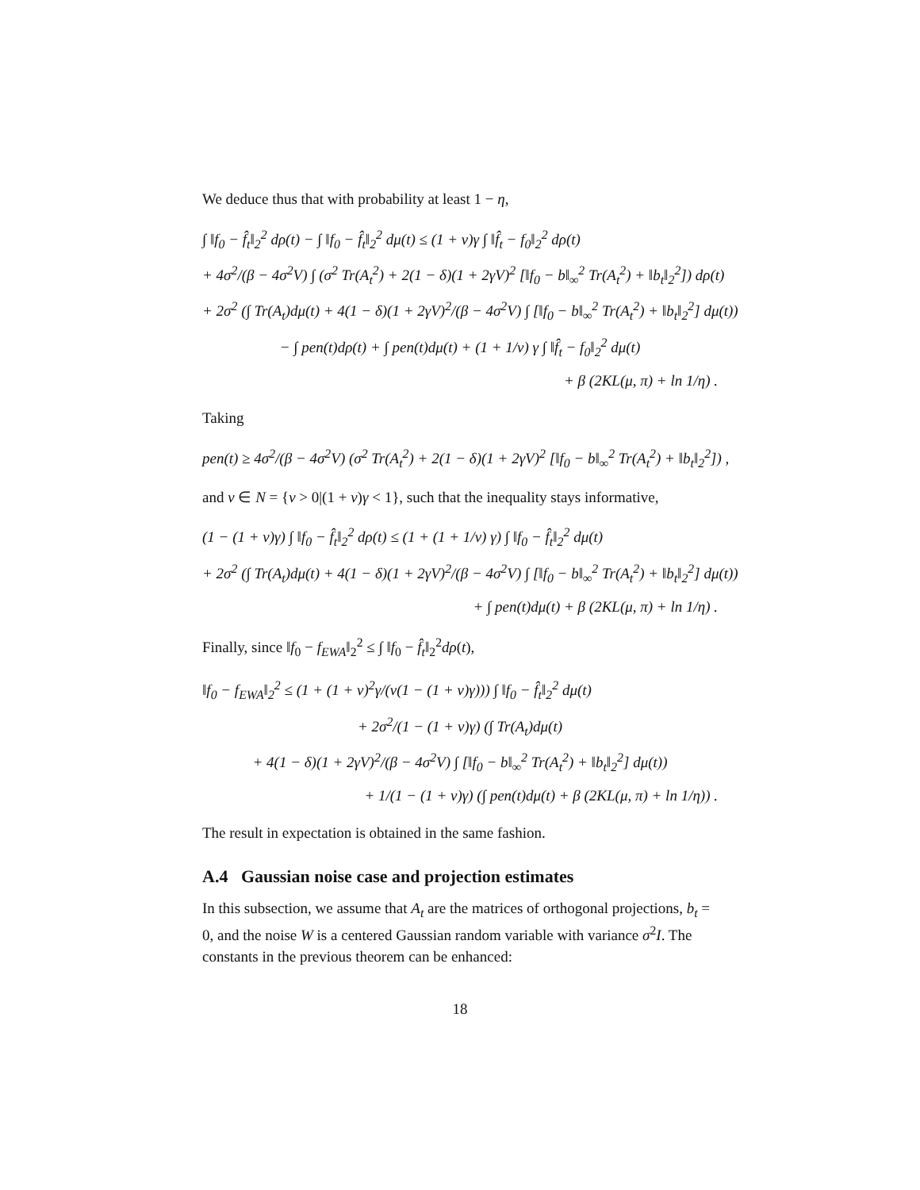We deduce thus that with probability at least 1 − η,
∫ ‖f<sub>0</sub> − f̂<sub>t</sub>‖<sub>2</sub><sup>2</sup> dρ(t) − ∫ ‖f<sub>0</sub> − f̂<sub>t</sub>‖<sub>2</sub><sup>2</sup> dμ(t) ≤ (1 + ν)γ ∫ ‖f̂<sub>t</sub> − f<sub>0</sub>‖<sub>2</sub><sup>2</sup> dρ(t)
+ 4σ<sup>2</sup>/(β − 4σ<sup>2</sup>V) ∫ (σ<sup>2</sup> Tr(A<sub>t</sub><sup>2</sup>) + 2(1 − δ)(1 + 2γV)<sup>2</sup> [‖f<sub>0</sub> − b‖<sub>∞</sub><sup>2</sup> Tr(A<sub>t</sub><sup>2</sup>) + ‖b<sub>t</sub>‖<sub>2</sub><sup>2</sup>]) dρ(t)
+ 2σ<sup>2</sup> (∫ Tr(A<sub>t</sub>)dμ(t) + 4(1 − δ)(1 + 2γV)<sup>2</sup>/(β − 4σ<sup>2</sup>V) ∫ [‖f<sub>0</sub> − b‖<sub>∞</sub><sup>2</sup> Tr(A<sub>t</sub><sup>2</sup>) + ‖b<sub>t</sub>‖<sub>2</sub><sup>2</sup>] dμ(t))
− ∫ pen(t)dρ(t) + ∫ pen(t)dμ(t) + (1 + 1/ν) γ ∫ ‖f̂<sub>t</sub> − f<sub>0</sub>‖<sub>2</sub><sup>2</sup> dμ(t)
+ β (2KL(μ, π) + ln 1/η) .
Taking
pen(t) ≥ 4σ<sup>2</sup>/(β − 4σ<sup>2</sup>V) (σ<sup>2</sup> Tr(A<sub>t</sub><sup>2</sup>) + 2(1 − δ)(1 + 2γV)<sup>2</sup> [‖f<sub>0</sub> − b‖<sub>∞</sub><sup>2</sup> Tr(A<sub>t</sub><sup>2</sup>) + ‖b<sub>t</sub>‖<sub>2</sub><sup>2</sup>]) ,
and ν ∈ N = {ν > 0|(1 + ν)γ < 1}, such that the inequality stays informative,
(1 − (1 + ν)γ) ∫ ‖f<sub>0</sub> − f̂<sub>t</sub>‖<sub>2</sub><sup>2</sup> dρ(t) ≤ (1 + (1 + 1/ν) γ) ∫ ‖f<sub>0</sub> − f̂<sub>t</sub>‖<sub>2</sub><sup>2</sup> dμ(t)
+ 2σ<sup>2</sup> (∫ Tr(A<sub>t</sub>)dμ(t) + 4(1 − δ)(1 + 2γV)<sup>2</sup>/(β − 4σ<sup>2</sup>V) ∫ [‖f<sub>0</sub> − b‖<sub>∞</sub><sup>2</sup> Tr(A<sub>t</sub><sup>2</sup>) + ‖b<sub>t</sub>‖<sub>2</sub><sup>2</sup>] dμ(t))
+ ∫ pen(t)dμ(t) + β (2KL(μ, π) + ln 1/η) .
Finally, since ‖f<sub>0</sub> − f<sub>EWA</sub>‖<sub>2</sub><sup>2</sup> ≤ ∫ ‖f<sub>0</sub> − f̂<sub>t</sub>‖<sub>2</sub><sup>2</sup>dρ(t),
‖f<sub>0</sub> − f<sub>EWA</sub>‖<sub>2</sub><sup>2</sup> ≤ (1 + (1 + ν)<sup>2</sup>γ/(ν(1 − (1 + ν)γ))) ∫ ‖f<sub>0</sub> − f̂<sub>t</sub>‖<sub>2</sub><sup>2</sup> dμ(t)
+ 2σ<sup>2</sup>/(1 − (1 + ν)γ) (∫ Tr(A<sub>t</sub>)dμ(t)
+ 4(1 − δ)(1 + 2γV)<sup>2</sup>/(β − 4σ<sup>2</sup>V) ∫ [‖f<sub>0</sub> − b‖<sub>∞</sub><sup>2</sup> Tr(A<sub>t</sub><sup>2</sup>) + ‖b<sub>t</sub>‖<sub>2</sub><sup>2</sup>] dμ(t))
+ 1/(1 − (1 + ν)γ) (∫ pen(t)dμ(t) + β (2KL(μ, π) + ln 1/η)) .
The result in expectation is obtained in the same fashion.
A.4 Gaussian noise case and projection estimates
In this subsection, we assume that A<sub>t</sub> are the matrices of orthogonal projections, b<sub>t</sub> = 0, and the noise W is a centered Gaussian random variable with variance σ<sup>2</sup>I. The constants in the previous theorem can be enhanced:
18